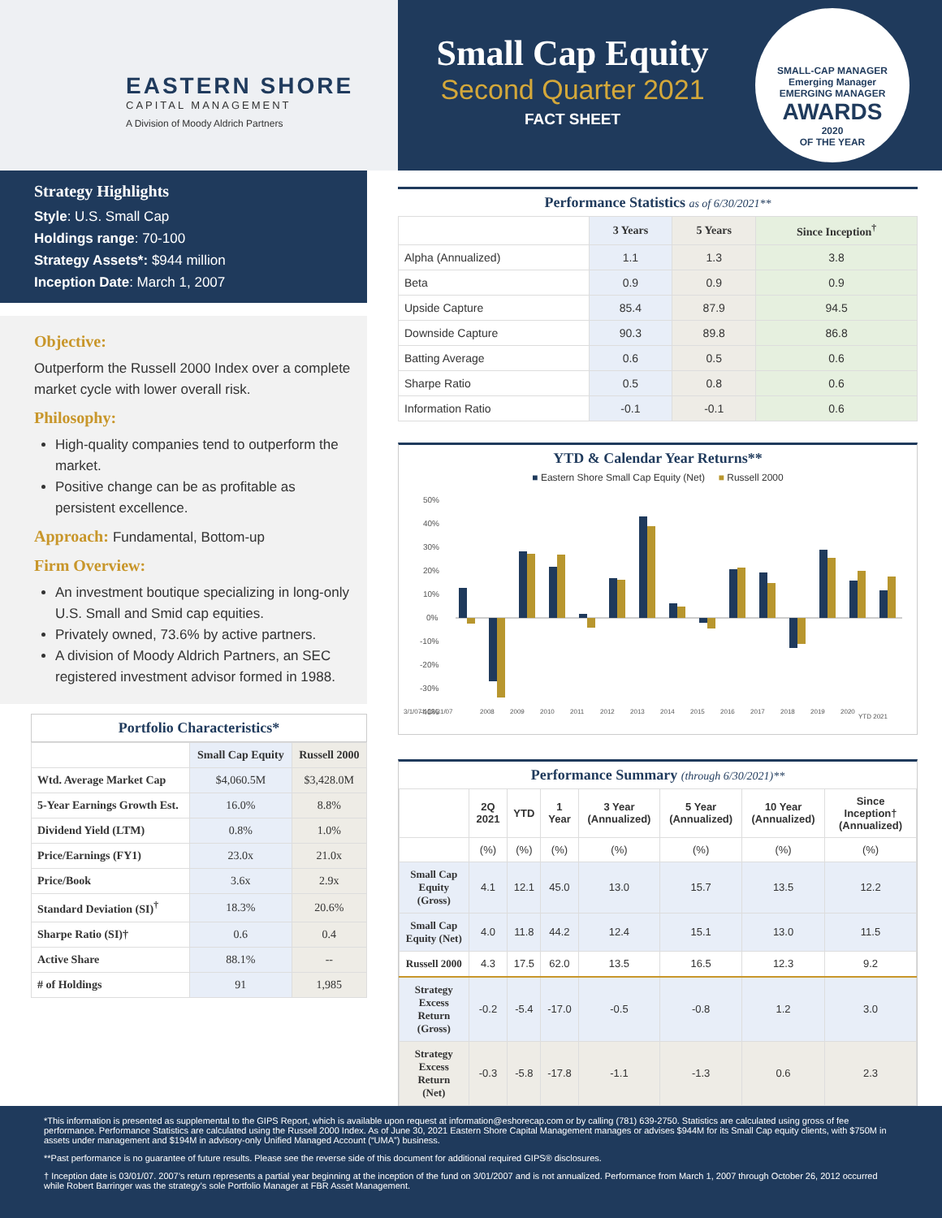EASTERN SHORE
CAPITAL MANAGEMENT
A Division of Moody Aldrich Partners
Small Cap Equity
Second Quarter 2021
FACT SHEET
SMALL-CAP MANAGER
Emerging Manager
EMERGING MANAGER
AWARDS
2020
OF THE YEAR
Strategy Highlights
Style: U.S. Small Cap
Holdings range: 70-100
Strategy Assets*: $944 million
Inception Date: March 1, 2007
Objective:
Outperform the Russell 2000 Index over a complete market cycle with lower overall risk.
Philosophy:
High-quality companies tend to outperform the market.
Positive change can be as profitable as persistent excellence.
Approach: Fundamental, Bottom-up
Firm Overview:
An investment boutique specializing in long-only U.S. Small and Smid cap equities.
Privately owned, 73.6% by active partners.
A division of Moody Aldrich Partners, an SEC registered investment advisor formed in 1988.
Portfolio Characteristics*
| | Small Cap Equity | Russell 2000 |
| --- | --- | --- |
| Wtd. Average Market Cap | $4,060.5M | $3,428.0M |
| 5-Year Earnings Growth Est. | 16.0% | 8.8% |
| Dividend Yield (LTM) | 0.8% | 1.0% |
| Price/Earnings (FY1) | 23.0x | 21.0x |
| Price/Book | 3.6x | 2.9x |
| Standard Deviation (SI)<sup>†</sup> | 18.3% | 20.6% |
| Sharpe Ratio (SI)† | 0.6 | 0.4 |
| Active Share | 88.1% | -- |
| # of Holdings | 91 | 1,985 |
Performance Statistics as of 6/30/2021**
| | 3 Years | 5 Years | Since Inception<sup>†</sup> |
| --- | --- | --- | --- |
| Alpha (Annualized) | 1.1 | 1.3 | 3.8 |
| Beta | 0.9 | 0.9 | 0.9 |
| Upside Capture | 85.4 | 87.9 | 94.5 |
| Downside Capture | 90.3 | 89.8 | 86.8 |
| Batting Average | 0.6 | 0.5 | 0.6 |
| Sharpe Ratio | 0.5 | 0.8 | 0.6 |
| Information Ratio | -0.1 | -0.1 | 0.6 |
YTD & Calendar Year Returns**
■ Eastern Shore Small Cap Equity (Net) ■ Russell 2000
50%
40%
30%
20%
10%
0%
-10%
-20%
-30%
-40%
3/1/07†-12/31/07
2008
2009
2010
2011
2012
2013
2014
2015
2016
2017
2018
2019
2020
YTD 2021
Performance Summary (through 6/30/2021)**
| | 2Q 2021 | YTD | 1 Year | 3 Year (Annualized) | 5 Year (Annualized) | 10 Year (Annualized) | Since Inception† (Annualized) |
| --- | --- | --- | --- | --- | --- | --- | --- |
| | (%) | (%) | (%) | (%) | (%) | (%) | (%) |
| Small Cap Equity (Gross) | 4.1 | 12.1 | 45.0 | 13.0 | 15.7 | 13.5 | 12.2 |
| Small Cap Equity (Net) | 4.0 | 11.8 | 44.2 | 12.4 | 15.1 | 13.0 | 11.5 |
| Russell 2000 | 4.3 | 17.5 | 62.0 | 13.5 | 16.5 | 12.3 | 9.2 |
| Strategy Excess Return (Gross) | -0.2 | -5.4 | -17.0 | -0.5 | -0.8 | 1.2 | 3.0 |
| Strategy Excess Return (Net) | -0.3 | -5.8 | -17.8 | -1.1 | -1.3 | 0.6 | 2.3 |
*This information is presented as supplemental to the GIPS Report, which is available upon request at information@eshorecap.com or by calling (781) 639-2750. Statistics are calculated using gross of fee performance. Performance Statistics are calculated using the Russell 2000 Index. As of June 30, 2021 Eastern Shore Capital Management manages or advises $944M for its Small Cap equity clients, with $750M in assets under management and $194M in advisory-only Unified Managed Account (“UMA”) business.
**Past performance is no guarantee of future results. Please see the reverse side of this document for additional required GIPS® disclosures.
† Inception date is 03/01/07. 2007’s return represents a partial year beginning at the inception of the fund on 3/01/2007 and is not annualized. Performance from March 1, 2007 through October 26, 2012 occurred while Robert Barringer was the strategy’s sole Portfolio Manager at FBR Asset Management.